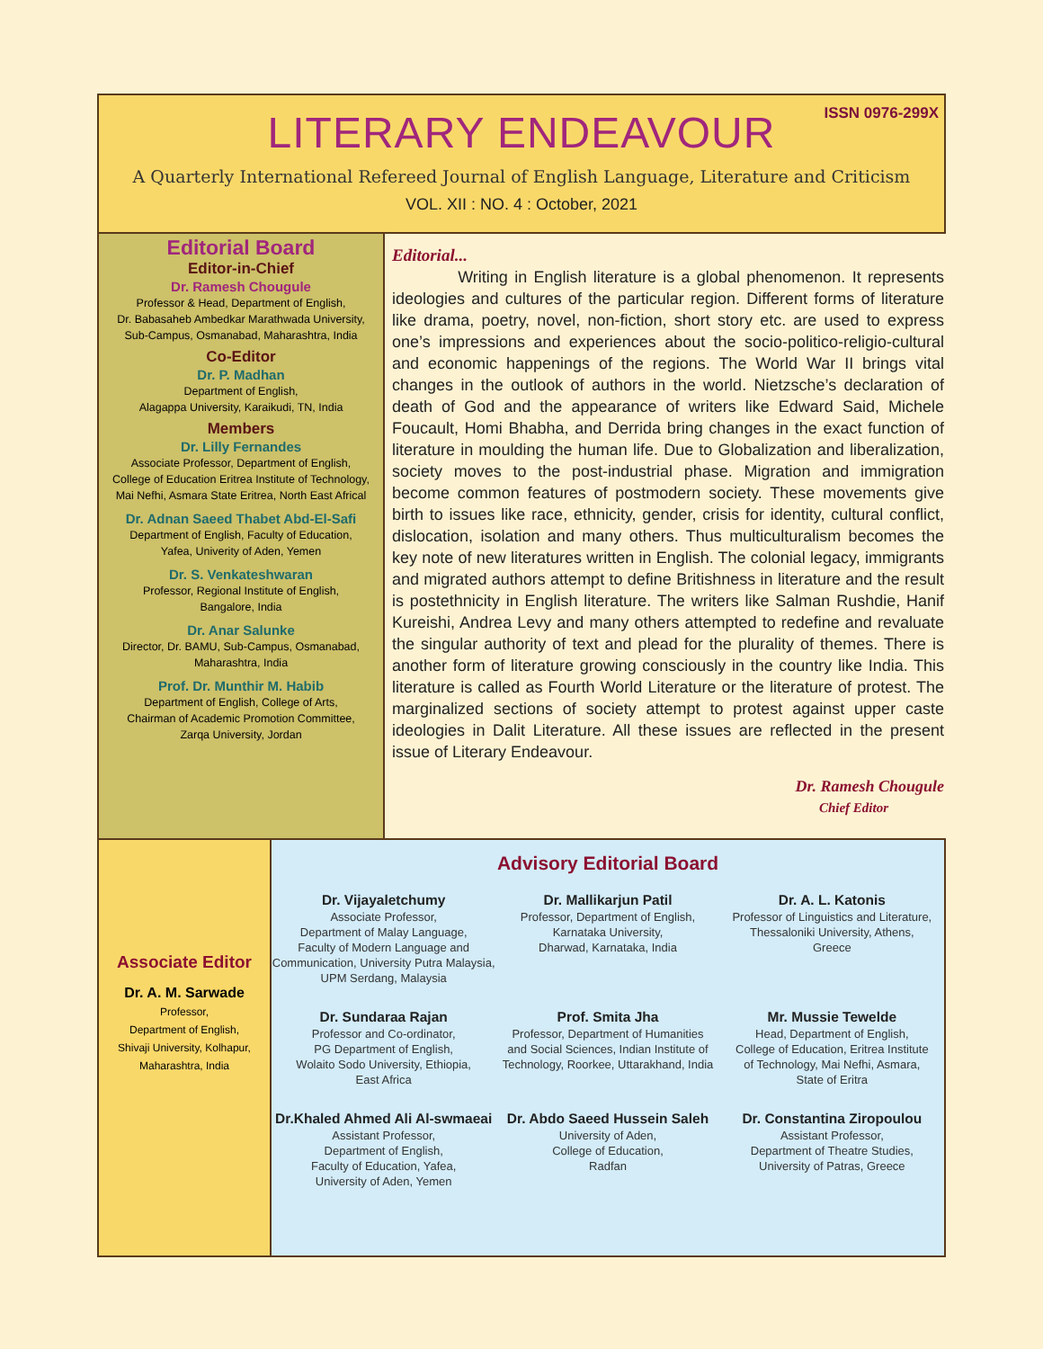ISSN 0976-299X
LITERARY ENDEAVOUR
A Quarterly International Refereed Journal of English Language, Literature and Criticism
VOL. XII : NO. 4 : October, 2021
Editorial Board
Editor-in-Chief
Dr. Ramesh Chougule
Professor & Head, Department of English,
Dr. Babasaheb Ambedkar Marathwada University,
Sub-Campus, Osmanabad, Maharashtra, India
Co-Editor
Dr. P. Madhan
Department of English,
Alagappa University, Karaikudi, TN, India
Members
Dr. Lilly Fernandes
Associate Professor, Department of English,
College of Education Eritrea Institute of Technology,
Mai Nefhi, Asmara State Eritrea, North East Africal
Dr. Adnan Saeed Thabet Abd-El-Safi
Department of English, Faculty of Education,
Yafea, Univerity of Aden, Yemen
Dr. S. Venkateshwaran
Professor, Regional Institute of English,
Bangalore, India
Dr. Anar Salunke
Director, Dr. BAMU, Sub-Campus, Osmanabad,
Maharashtra, India
Prof. Dr. Munthir M. Habib
Department of English, College of Arts,
Chairman of Academic Promotion Committee,
Zarqa University, Jordan
Editorial...
Writing in English literature is a global phenomenon. It represents ideologies and cultures of the particular region. Different forms of literature like drama, poetry, novel, non-fiction, short story etc. are used to express one’s impressions and experiences about the socio-politico-religio-cultural and economic happenings of the regions. The World War II brings vital changes in the outlook of authors in the world. Nietzsche’s declaration of death of God and the appearance of writers like Edward Said, Michele Foucault, Homi Bhabha, and Derrida bring changes in the exact function of literature in moulding the human life. Due to Globalization and liberalization, society moves to the post-industrial phase. Migration and immigration become common features of postmodern society. These movements give birth to issues like race, ethnicity, gender, crisis for identity, cultural conflict, dislocation, isolation and many others. Thus multiculturalism becomes the key note of new literatures written in English. The colonial legacy, immigrants and migrated authors attempt to define Britishness in literature and the result is postethnicity in English literature. The writers like Salman Rushdie, Hanif Kureishi, Andrea Levy and many others attempted to redefine and revaluate the singular authority of text and plead for the plurality of themes. There is another form of literature growing consciously in the country like India. This literature is called as Fourth World Literature or the literature of protest. The marginalized sections of society attempt to protest against upper caste ideologies in Dalit Literature. All these issues are reflected in the present issue of Literary Endeavour.
Dr. Ramesh Chougule
Chief Editor
Associate Editor
Dr. A. M. Sarwade
Professor,
Department of English,
Shivaji University, Kolhapur,
Maharashtra, India
Advisory Editorial Board
Dr. Vijayaletchumy
Associate Professor,
Department of Malay Language,
Faculty of Modern Language and
Communication, University Putra Malaysia,
UPM Serdang, Malaysia
Dr. Mallikarjun Patil
Professor, Department of English,
Karnataka University,
Dharwad, Karnataka, India
Dr. A. L. Katonis
Professor of Linguistics and Literature,
Thessaloniki University, Athens,
Greece
Dr. Sundaraa Rajan
Professor and Co-ordinator,
PG Department of English,
Wolaito Sodo University, Ethiopia,
East Africa
Prof. Smita Jha
Professor, Department of Humanities
and Social Sciences, Indian Institute of
Technology, Roorkee, Uttarakhand, India
Mr. Mussie Tewelde
Head, Department of English,
College of Education, Eritrea Institute
of Technology, Mai Nefhi, Asmara,
State of Eritra
Dr.Khaled Ahmed Ali Al-swmaeai
Assistant Professor,
Department of English,
Faculty of Education, Yafea,
University of Aden, Yemen
Dr. Abdo Saeed Hussein Saleh
University of Aden,
College of Education,
Radfan
Dr. Constantina Ziropoulou
Assistant Professor,
Department of Theatre Studies,
University of Patras, Greece